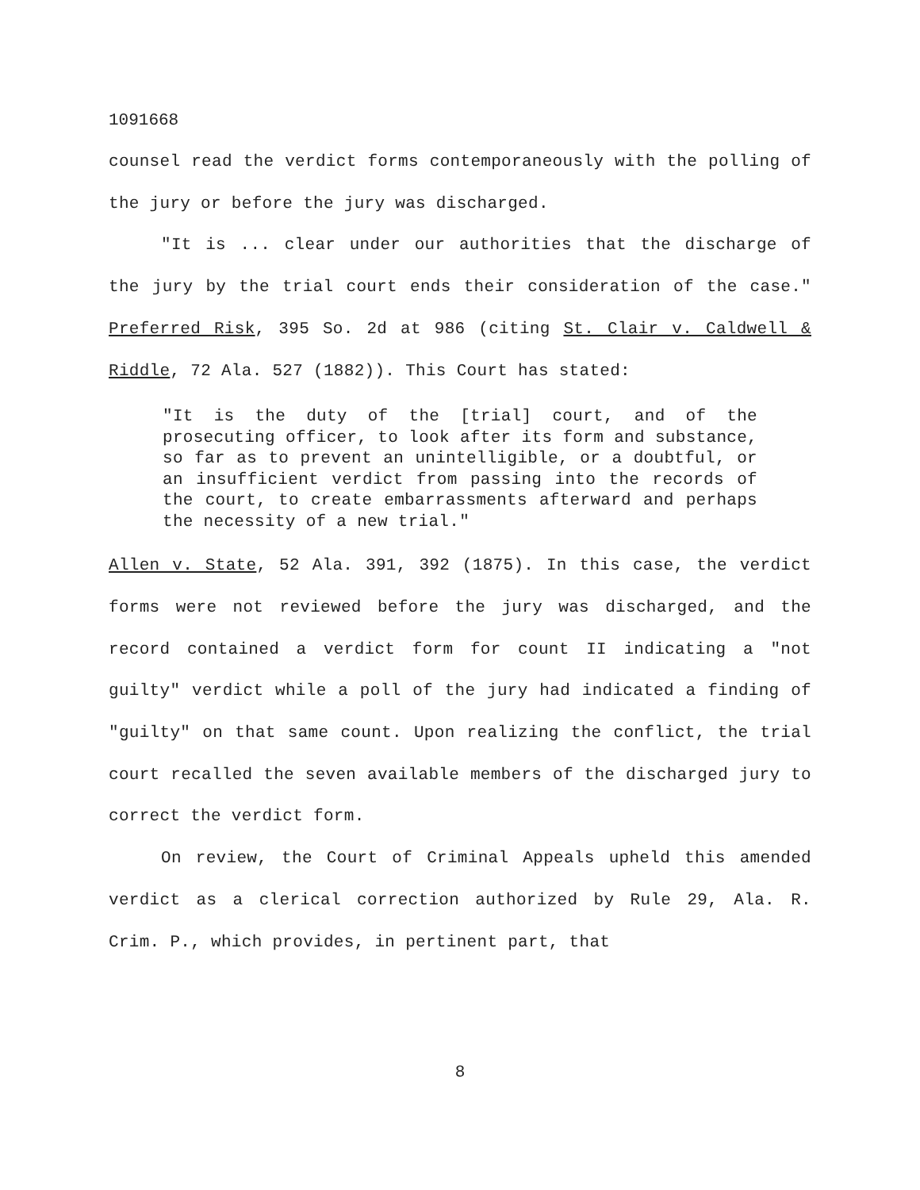1091668
counsel read the verdict forms contemporaneously with the polling of the jury or before the jury was discharged.
"It is ... clear under our authorities that the discharge of the jury by the trial court ends their consideration of the case." Preferred Risk, 395 So. 2d at 986 (citing St. Clair v. Caldwell & Riddle, 72 Ala. 527 (1882)). This Court has stated:
"It is the duty of the [trial] court, and of the prosecuting officer, to look after its form and substance, so far as to prevent an unintelligible, or a doubtful, or an insufficient verdict from passing into the records of the court, to create embarrassments afterward and perhaps the necessity of a new trial."
Allen v. State, 52 Ala. 391, 392 (1875). In this case, the verdict forms were not reviewed before the jury was discharged, and the record contained a verdict form for count II indicating a "not guilty" verdict while a poll of the jury had indicated a finding of "guilty" on that same count. Upon realizing the conflict, the trial court recalled the seven available members of the discharged jury to correct the verdict form.
On review, the Court of Criminal Appeals upheld this amended verdict as a clerical correction authorized by Rule 29, Ala. R. Crim. P., which provides, in pertinent part, that
8